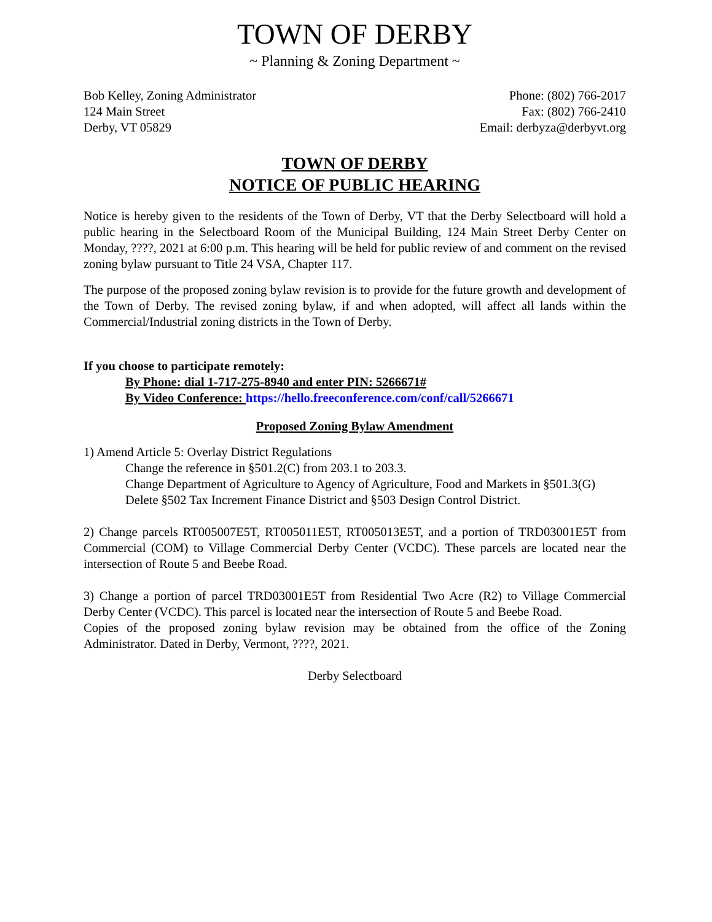TOWN OF DERBY
~ Planning & Zoning Department ~
Bob Kelley, Zoning Administrator
124 Main Street
Derby, VT 05829
Phone: (802) 766-2017
Fax: (802) 766-2410
Email: derbyza@derbyvt.org
TOWN OF DERBY
NOTICE OF PUBLIC HEARING
Notice is hereby given to the residents of the Town of Derby, VT that the Derby Selectboard will hold a public hearing in the Selectboard Room of the Municipal Building, 124 Main Street Derby Center on Monday, ????, 2021 at 6:00 p.m. This hearing will be held for public review of and comment on the revised zoning bylaw pursuant to Title 24 VSA, Chapter 117.
The purpose of the proposed zoning bylaw revision is to provide for the future growth and development of the Town of Derby. The revised zoning bylaw, if and when adopted, will affect all lands within the Commercial/Industrial zoning districts in the Town of Derby.
If you choose to participate remotely:
By Phone: dial 1-717-275-8940 and enter PIN: 5266671#
By Video Conference: https://hello.freeconference.com/conf/call/5266671
Proposed Zoning Bylaw Amendment
1) Amend Article 5: Overlay District Regulations
Change the reference in §501.2(C) from 203.1 to 203.3.
Change Department of Agriculture to Agency of Agriculture, Food and Markets in §501.3(G)
Delete §502 Tax Increment Finance District and §503 Design Control District.
2) Change parcels RT005007E5T, RT005011E5T, RT005013E5T, and a portion of TRD03001E5T from Commercial (COM) to Village Commercial Derby Center (VCDC). These parcels are located near the intersection of Route 5 and Beebe Road.
3) Change a portion of parcel TRD03001E5T from Residential Two Acre (R2) to Village Commercial Derby Center (VCDC). This parcel is located near the intersection of Route 5 and Beebe Road.
Copies of the proposed zoning bylaw revision may be obtained from the office of the Zoning Administrator. Dated in Derby, Vermont, ????, 2021.
Derby Selectboard